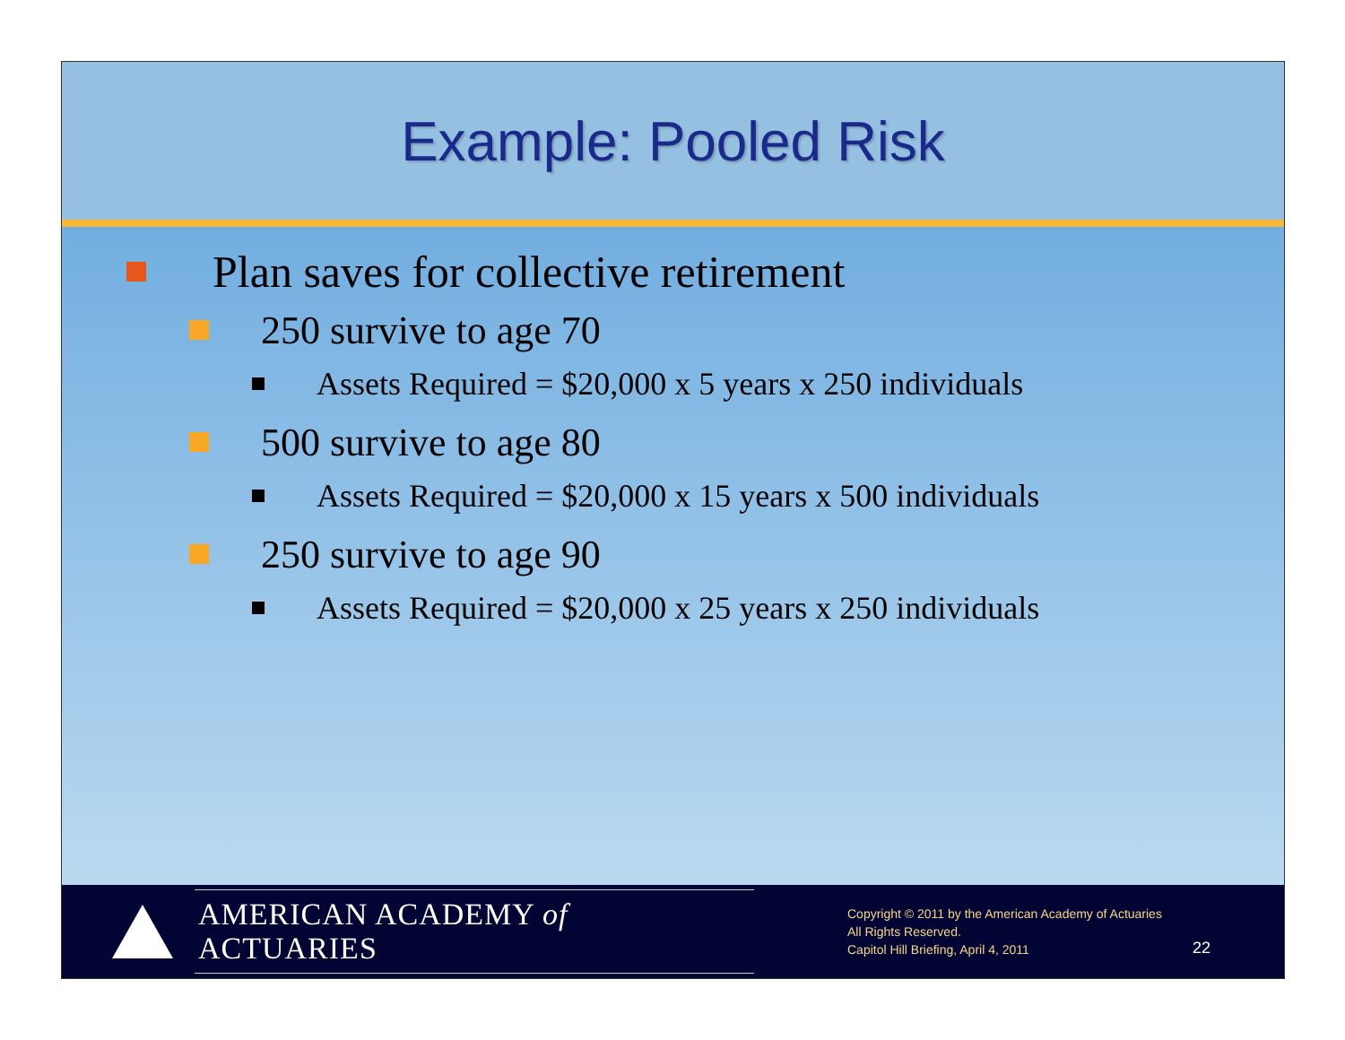Example: Pooled Risk
Plan saves for collective retirement
250 survive to age 70
Assets Required = $20,000 x 5 years x 250 individuals
500 survive to age 80
Assets Required = $20,000 x 15 years x 500 individuals
250 survive to age 90
Assets Required = $20,000 x 25 years x 250 individuals
AMERICAN ACADEMY of ACTUARIES
Copyright © 2011 by the American Academy of Actuaries
All Rights Reserved.
Capitol Hill Briefing, April 4, 2011
22